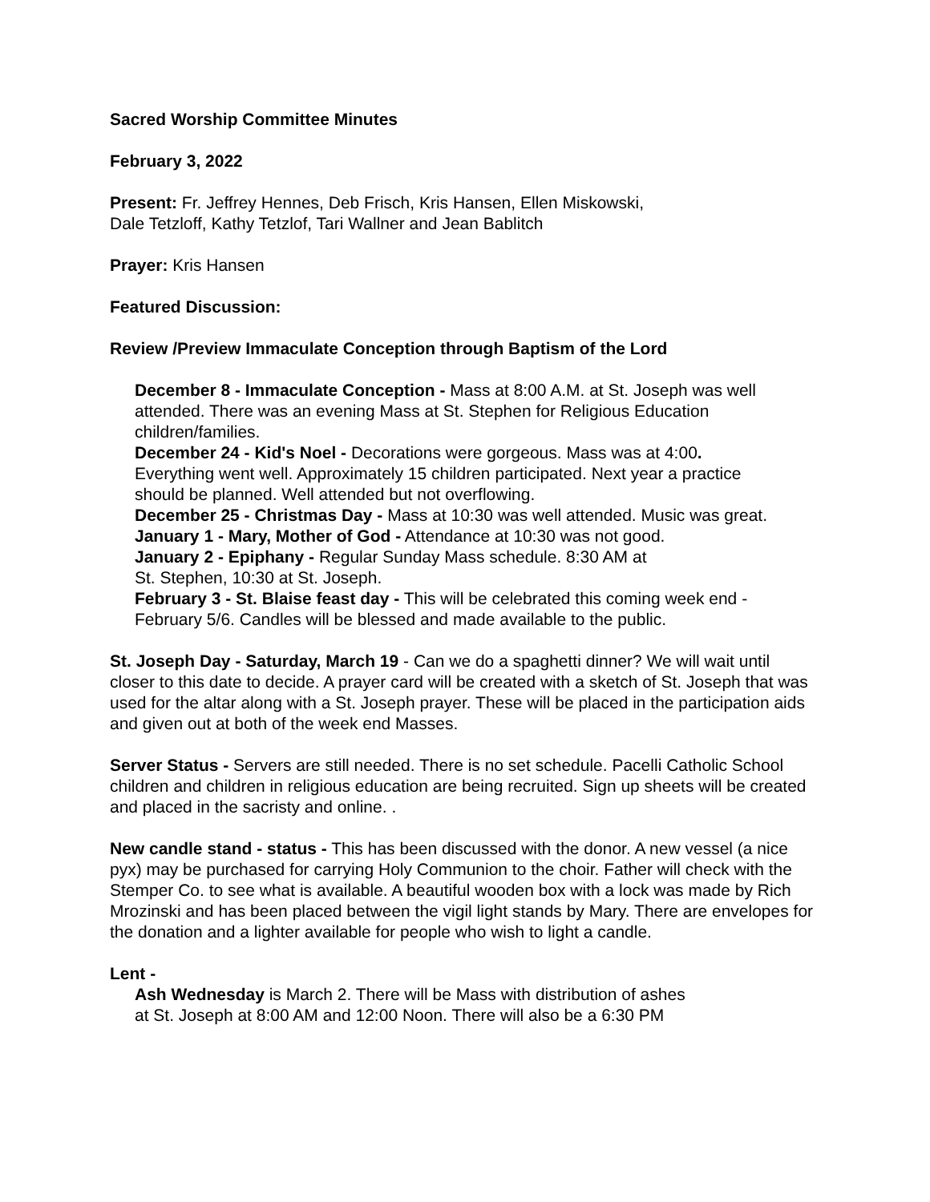Sacred Worship Committee Minutes
February 3, 2022
Present: Fr. Jeffrey Hennes, Deb Frisch, Kris Hansen, Ellen Miskowski,
Dale Tetzloff, Kathy Tetzlof, Tari Wallner and Jean Bablitch
Prayer: Kris Hansen
Featured Discussion:
Review /Preview Immaculate Conception through Baptism of the Lord
December 8 - Immaculate Conception - Mass at 8:00 A.M. at St. Joseph was well attended. There was an evening Mass at St. Stephen for Religious Education children/families.
December 24 - Kid's Noel - Decorations were gorgeous. Mass was at 4:00. Everything went well. Approximately 15 children participated. Next year a practice should be planned. Well attended but not overflowing.
December 25 - Christmas Day - Mass at 10:30 was well attended. Music was great.
January 1 - Mary, Mother of God - Attendance at 10:30 was not good.
January 2 - Epiphany - Regular Sunday Mass schedule. 8:30 AM at
St. Stephen, 10:30 at St. Joseph.
February 3 - St. Blaise feast day - This will be celebrated this coming week end - February 5/6. Candles will be blessed and made available to the public.
St. Joseph Day - Saturday, March 19 - Can we do a spaghetti dinner? We will wait until closer to this date to decide. A prayer card will be created with a sketch of St. Joseph that was used for the altar along with a St. Joseph prayer. These will be placed in the participation aids and given out at both of the week end Masses.
Server Status - Servers are still needed. There is no set schedule. Pacelli Catholic School children and children in religious education are being recruited. Sign up sheets will be created and placed in the sacristy and online. .
New candle stand - status - This has been discussed with the donor. A new vessel (a nice pyx) may be purchased for carrying Holy Communion to the choir. Father will check with the Stemper Co. to see what is available. A beautiful wooden box with a lock was made by Rich Mrozinski and has been placed between the vigil light stands by Mary. There are envelopes for the donation and a lighter available for people who wish to light a candle.
Lent -
Ash Wednesday is March 2. There will be Mass with distribution of ashes
at St. Joseph at 8:00 AM and 12:00 Noon. There will also be a 6:30 PM